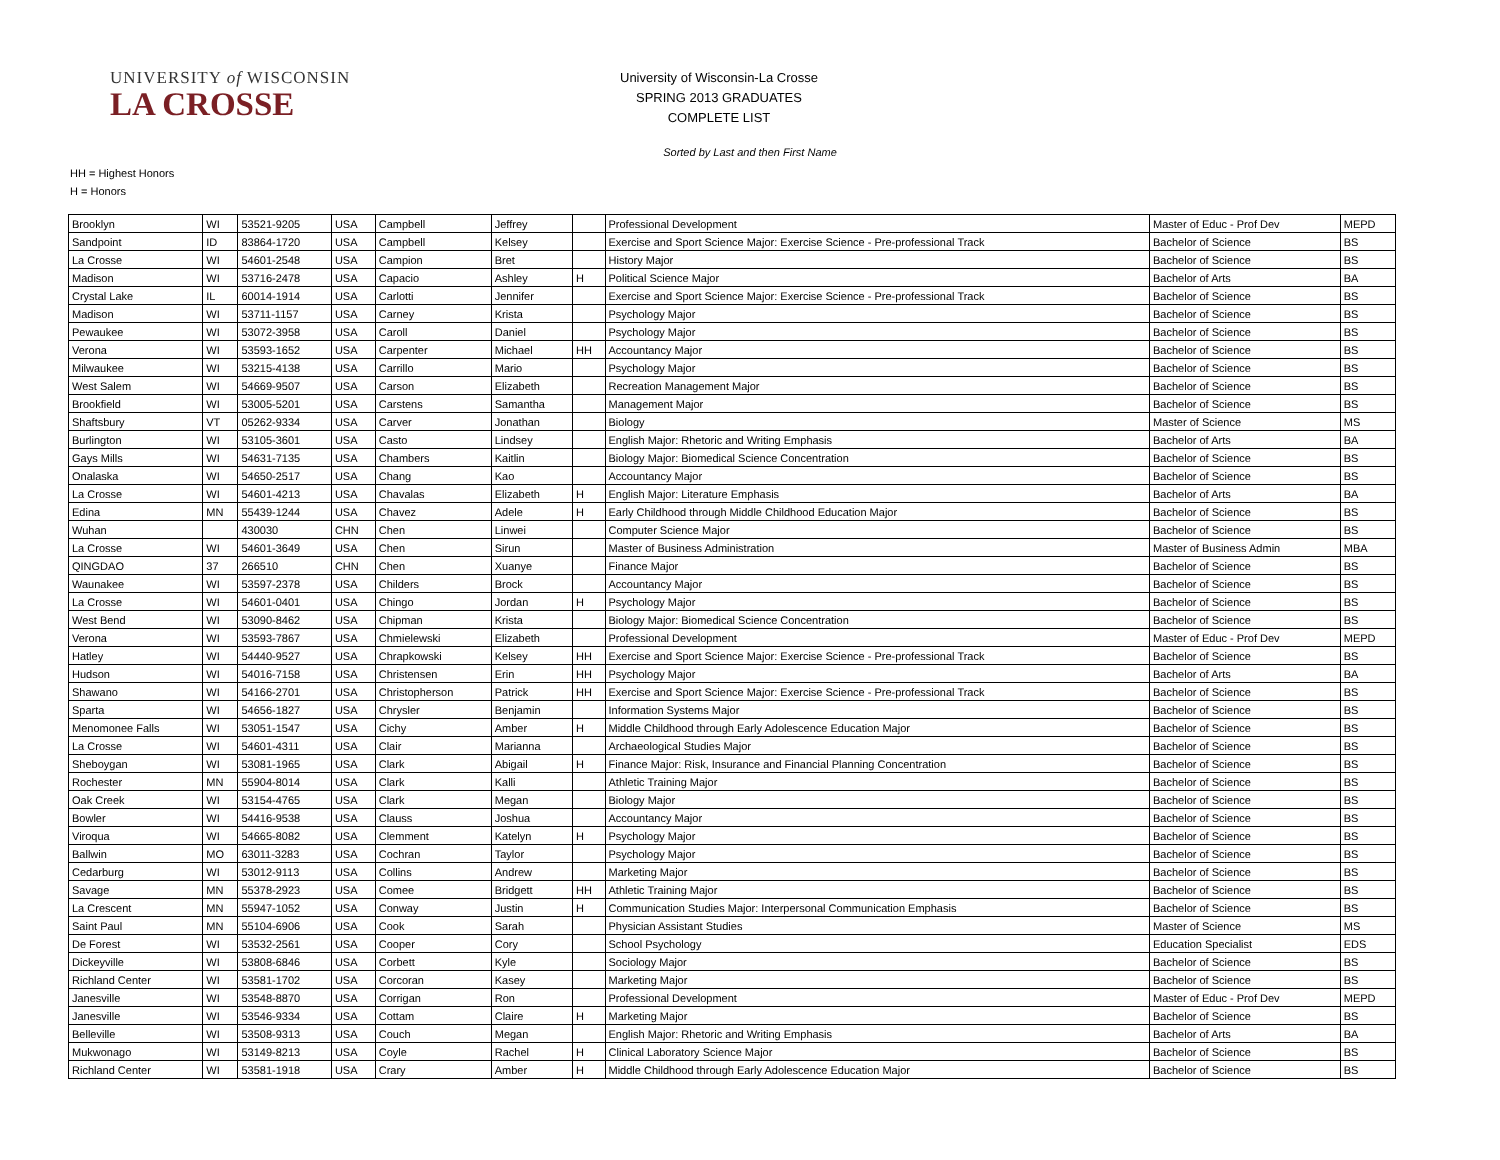UNIVERSITY of WISCONSIN
LA CROSSE
University of Wisconsin-La Crosse
SPRING 2013 GRADUATES
COMPLETE LIST
Sorted by Last and then First Name
HH = Highest Honors
H = Honors
| Brooklyn | WI | 53521-9205 | USA | Campbell | Jeffrey | | Professional Development | Master of Educ - Prof Dev | MEPD |
| Sandpoint | ID | 83864-1720 | USA | Campbell | Kelsey | | Exercise and Sport Science Major: Exercise Science - Pre-professional Track | Bachelor of Science | BS |
| La Crosse | WI | 54601-2548 | USA | Campion | Bret | | History Major | Bachelor of Science | BS |
| Madison | WI | 53716-2478 | USA | Capacio | Ashley | H | Political Science Major | Bachelor of Arts | BA |
| Crystal Lake | IL | 60014-1914 | USA | Carlotti | Jennifer | | Exercise and Sport Science Major: Exercise Science - Pre-professional Track | Bachelor of Science | BS |
| Madison | WI | 53711-1157 | USA | Carney | Krista | | Psychology Major | Bachelor of Science | BS |
| Pewaukee | WI | 53072-3958 | USA | Caroll | Daniel | | Psychology Major | Bachelor of Science | BS |
| Verona | WI | 53593-1652 | USA | Carpenter | Michael | HH | Accountancy Major | Bachelor of Science | BS |
| Milwaukee | WI | 53215-4138 | USA | Carrillo | Mario | | Psychology Major | Bachelor of Science | BS |
| West Salem | WI | 54669-9507 | USA | Carson | Elizabeth | | Recreation Management Major | Bachelor of Science | BS |
| Brookfield | WI | 53005-5201 | USA | Carstens | Samantha | | Management Major | Bachelor of Science | BS |
| Shaftsbury | VT | 05262-9334 | USA | Carver | Jonathan | | Biology | Master of Science | MS |
| Burlington | WI | 53105-3601 | USA | Casto | Lindsey | | English Major: Rhetoric and Writing Emphasis | Bachelor of Arts | BA |
| Gays Mills | WI | 54631-7135 | USA | Chambers | Kaitlin | | Biology Major: Biomedical Science Concentration | Bachelor of Science | BS |
| Onalaska | WI | 54650-2517 | USA | Chang | Kao | | Accountancy Major | Bachelor of Science | BS |
| La Crosse | WI | 54601-4213 | USA | Chavalas | Elizabeth | H | English Major: Literature Emphasis | Bachelor of Arts | BA |
| Edina | MN | 55439-1244 | USA | Chavez | Adele | H | Early Childhood through Middle Childhood Education Major | Bachelor of Science | BS |
| Wuhan | | 430030 | CHN | Chen | Linwei | | Computer Science Major | Bachelor of Science | BS |
| La Crosse | WI | 54601-3649 | USA | Chen | Sirun | | Master of Business Administration | Master of Business Admin | MBA |
| QINGDAO | 37 | 266510 | CHN | Chen | Xuanye | | Finance Major | Bachelor of Science | BS |
| Waunakee | WI | 53597-2378 | USA | Childers | Brock | | Accountancy Major | Bachelor of Science | BS |
| La Crosse | WI | 54601-0401 | USA | Chingo | Jordan | H | Psychology Major | Bachelor of Science | BS |
| West Bend | WI | 53090-8462 | USA | Chipman | Krista | | Biology Major: Biomedical Science Concentration | Bachelor of Science | BS |
| Verona | WI | 53593-7867 | USA | Chmielewski | Elizabeth | | Professional Development | Master of Educ - Prof Dev | MEPD |
| Hatley | WI | 54440-9527 | USA | Chrapkowski | Kelsey | HH | Exercise and Sport Science Major: Exercise Science - Pre-professional Track | Bachelor of Science | BS |
| Hudson | WI | 54016-7158 | USA | Christensen | Erin | HH | Psychology Major | Bachelor of Arts | BA |
| Shawano | WI | 54166-2701 | USA | Christopherson | Patrick | HH | Exercise and Sport Science Major: Exercise Science - Pre-professional Track | Bachelor of Science | BS |
| Sparta | WI | 54656-1827 | USA | Chrysler | Benjamin | | Information Systems Major | Bachelor of Science | BS |
| Menomonee Falls | WI | 53051-1547 | USA | Cichy | Amber | H | Middle Childhood through Early Adolescence Education Major | Bachelor of Science | BS |
| La Crosse | WI | 54601-4311 | USA | Clair | Marianna | | Archaeological Studies Major | Bachelor of Science | BS |
| Sheboygan | WI | 53081-1965 | USA | Clark | Abigail | H | Finance Major: Risk, Insurance and Financial Planning Concentration | Bachelor of Science | BS |
| Rochester | MN | 55904-8014 | USA | Clark | Kalli | | Athletic Training Major | Bachelor of Science | BS |
| Oak Creek | WI | 53154-4765 | USA | Clark | Megan | | Biology Major | Bachelor of Science | BS |
| Bowler | WI | 54416-9538 | USA | Clauss | Joshua | | Accountancy Major | Bachelor of Science | BS |
| Viroqua | WI | 54665-8082 | USA | Clemment | Katelyn | H | Psychology Major | Bachelor of Science | BS |
| Ballwin | MO | 63011-3283 | USA | Cochran | Taylor | | Psychology Major | Bachelor of Science | BS |
| Cedarburg | WI | 53012-9113 | USA | Collins | Andrew | | Marketing Major | Bachelor of Science | BS |
| Savage | MN | 55378-2923 | USA | Comee | Bridgett | HH | Athletic Training Major | Bachelor of Science | BS |
| La Crescent | MN | 55947-1052 | USA | Conway | Justin | H | Communication Studies Major: Interpersonal Communication Emphasis | Bachelor of Science | BS |
| Saint Paul | MN | 55104-6906 | USA | Cook | Sarah | | Physician Assistant Studies | Master of Science | MS |
| De Forest | WI | 53532-2561 | USA | Cooper | Cory | | School Psychology | Education Specialist | EDS |
| Dickeyville | WI | 53808-6846 | USA | Corbett | Kyle | | Sociology Major | Bachelor of Science | BS |
| Richland Center | WI | 53581-1702 | USA | Corcoran | Kasey | | Marketing Major | Bachelor of Science | BS |
| Janesville | WI | 53548-8870 | USA | Corrigan | Ron | | Professional Development | Master of Educ - Prof Dev | MEPD |
| Janesville | WI | 53546-9334 | USA | Cottam | Claire | H | Marketing Major | Bachelor of Science | BS |
| Belleville | WI | 53508-9313 | USA | Couch | Megan | | English Major: Rhetoric and Writing Emphasis | Bachelor of Arts | BA |
| Mukwonago | WI | 53149-8213 | USA | Coyle | Rachel | H | Clinical Laboratory Science Major | Bachelor of Science | BS |
| Richland Center | WI | 53581-1918 | USA | Crary | Amber | H | Middle Childhood through Early Adolescence Education Major | Bachelor of Science | BS |